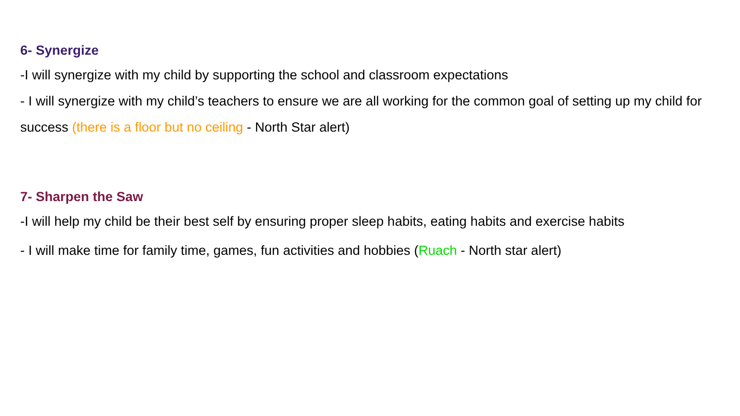6- Synergize
-I will synergize with my child by supporting the school and classroom expectations
- I will synergize with my child’s teachers to ensure we are all working for the common goal of setting up my child for success (there is a floor but no ceiling - North Star alert)
7- Sharpen the Saw
-I will help my child be their best self by ensuring proper sleep habits, eating habits and exercise habits
- I will make time for family time, games, fun activities and hobbies (Ruach - North star alert)